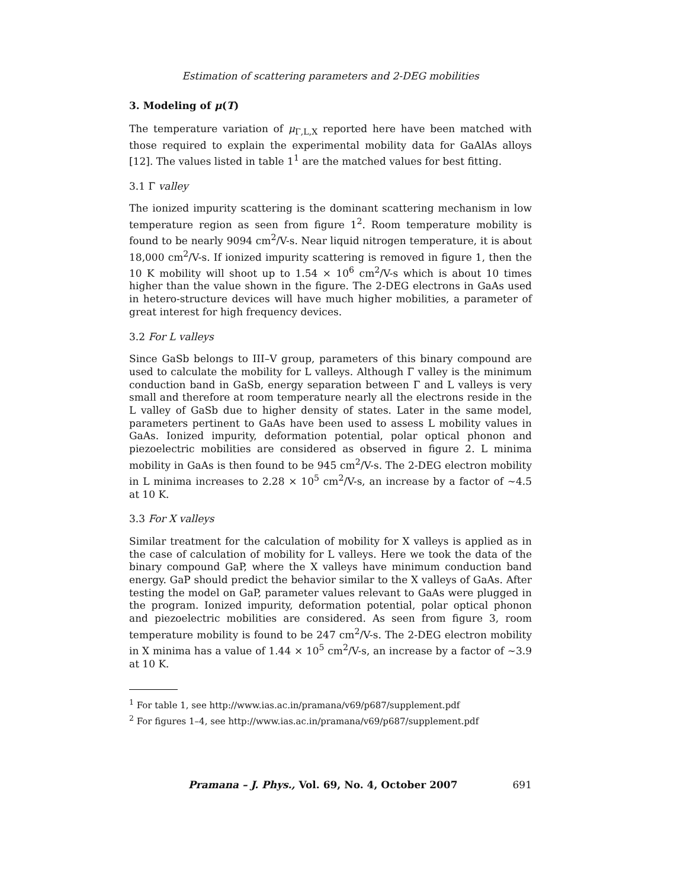Estimation of scattering parameters and 2-DEG mobilities
3. Modeling of μ(T)
The temperature variation of μ<sub>Γ,L,X</sub> reported here have been matched with those required to explain the experimental mobility data for GaAlAs alloys [12]. The values listed in table 1<sup>1</sup> are the matched values for best fitting.
3.1 Γ valley
The ionized impurity scattering is the dominant scattering mechanism in low temperature region as seen from figure 1<sup>2</sup>. Room temperature mobility is found to be nearly 9094 cm<sup>2</sup>/V-s. Near liquid nitrogen temperature, it is about 18,000 cm<sup>2</sup>/V-s. If ionized impurity scattering is removed in figure 1, then the 10 K mobility will shoot up to 1.54 × 10<sup>6</sup> cm<sup>2</sup>/V-s which is about 10 times higher than the value shown in the figure. The 2-DEG electrons in GaAs used in hetero-structure devices will have much higher mobilities, a parameter of great interest for high frequency devices.
3.2 For L valleys
Since GaSb belongs to III–V group, parameters of this binary compound are used to calculate the mobility for L valleys. Although Γ valley is the minimum conduction band in GaSb, energy separation between Γ and L valleys is very small and therefore at room temperature nearly all the electrons reside in the L valley of GaSb due to higher density of states. Later in the same model, parameters pertinent to GaAs have been used to assess L mobility values in GaAs. Ionized impurity, deformation potential, polar optical phonon and piezoelectric mobilities are considered as observed in figure 2. L minima mobility in GaAs is then found to be 945 cm<sup>2</sup>/V-s. The 2-DEG electron mobility in L minima increases to 2.28 × 10<sup>5</sup> cm<sup>2</sup>/V-s, an increase by a factor of ∼4.5 at 10 K.
3.3 For X valleys
Similar treatment for the calculation of mobility for X valleys is applied as in the case of calculation of mobility for L valleys. Here we took the data of the binary compound GaP, where the X valleys have minimum conduction band energy. GaP should predict the behavior similar to the X valleys of GaAs. After testing the model on GaP, parameter values relevant to GaAs were plugged in the program. Ionized impurity, deformation potential, polar optical phonon and piezoelectric mobilities are considered. As seen from figure 3, room temperature mobility is found to be 247 cm<sup>2</sup>/V-s. The 2-DEG electron mobility in X minima has a value of 1.44 × 10<sup>5</sup> cm<sup>2</sup>/V-s, an increase by a factor of ∼3.9 at 10 K.
<sup>1</sup> For table 1, see http://www.ias.ac.in/pramana/v69/p687/supplement.pdf
<sup>2</sup> For figures 1–4, see http://www.ias.ac.in/pramana/v69/p687/supplement.pdf
Pramana – J. Phys., Vol. 69, No. 4, October 2007 691